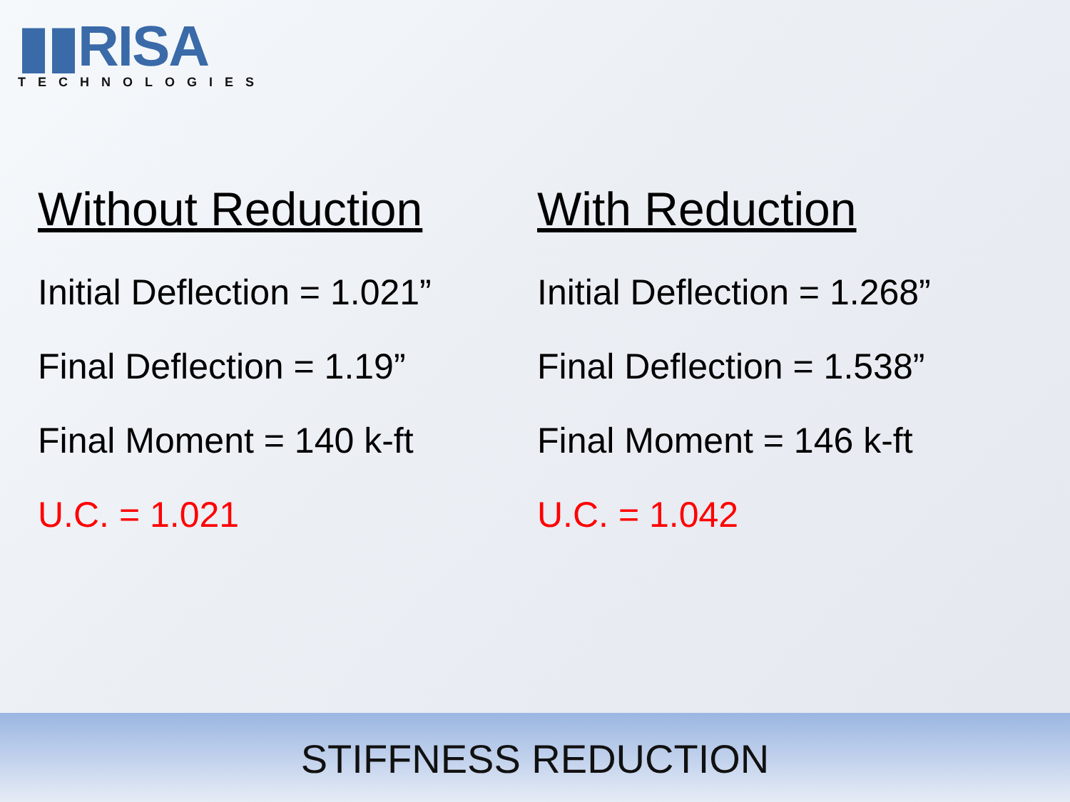▮▮RISA
TECHNOLOGIES
Without Reduction
Initial Deflection = 1.021”
Final Deflection = 1.19”
Final Moment = 140 k-ft
U.C. = 1.021
With Reduction
Initial Deflection = 1.268”
Final Deflection = 1.538”
Final Moment = 146 k-ft
U.C. = 1.042
STIFFNESS REDUCTION